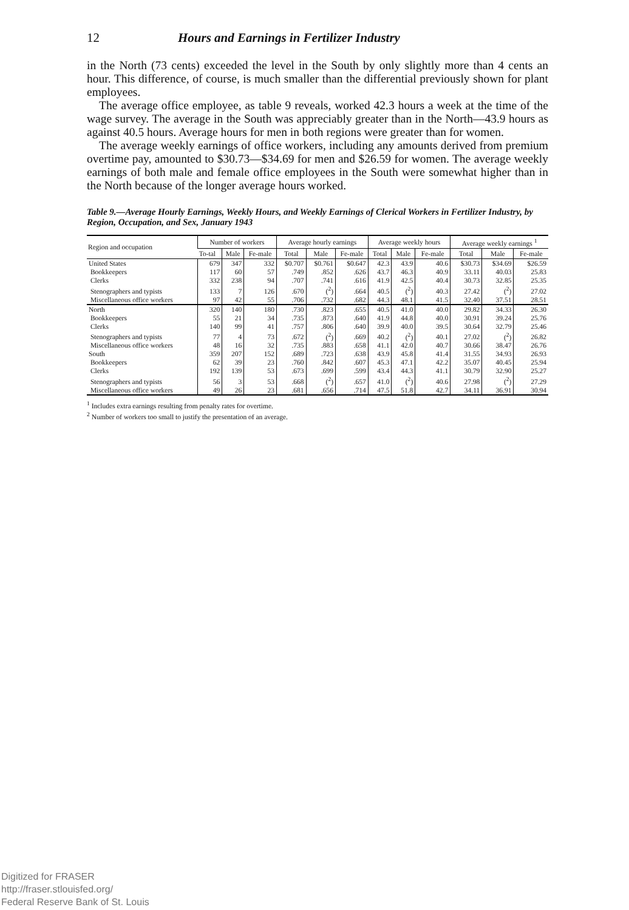12 Hours and Earnings in Fertilizer Industry
in the North (73 cents) exceeded the level in the South by only slightly more than 4 cents an hour. This difference, of course, is much smaller than the differential previously shown for plant employees.
The average office employee, as table 9 reveals, worked 42.3 hours a week at the time of the wage survey. The average in the South was appreciably greater than in the North—43.9 hours as against 40.5 hours. Average hours for men in both regions were greater than for women.
The average weekly earnings of office workers, including any amounts derived from premium overtime pay, amounted to $30.73—$34.69 for men and $26.59 for women. The average weekly earnings of both male and female office employees in the South were somewhat higher than in the North because of the longer average hours worked.
Table 9.—Average Hourly Earnings, Weekly Hours, and Weekly Earnings of Clerical Workers in Fertilizer Industry, by Region, Occupation, and Sex, January 1943
| Region and occupation | Number of workers | | | Average hourly earnings | | | Average weekly hours | | | Average weekly earnings <sup>1</sup> | | |
| --- | --- | --- | --- | --- | --- | --- | --- | --- | --- | --- | --- | --- |
| | To-tal | Male | Fe-male | Total | Male | Fe-male | Total | Male | Fe-male | Total | Male | Fe-male |
| United States | 679 | 347 | 332 | $0.707 | $0.761 | $0.647 | 42.3 | 43.9 | 40.6 | $30.73 | $34.69 | $26.59 |
| Bookkeepers | 117 | 60 | 57 | .749 | .852 | .626 | 43.7 | 46.3 | 40.9 | 33.11 | 40.03 | 25.83 |
| Clerks | 332 | 238 | 94 | .707 | .741 | .616 | 41.9 | 42.5 | 40.4 | 30.73 | 32.85 | 25.35 |
| Stenographers and typists | 133 | 7 | 126 | .670 | (<sup>2</sup>) | .664 | 40.5 | (<sup>2</sup>) | 40.3 | 27.42 | (<sup>2</sup>) | 27.02 |
| Miscellaneous office workers | 97 | 42 | 55 | .706 | .732 | .682 | 44.3 | 48.1 | 41.5 | 32.40 | 37.51 | 28.51 |
| North | 320 | 140 | 180 | .730 | .823 | .655 | 40.5 | 41.0 | 40.0 | 29.82 | 34.33 | 26.30 |
| Bookkeepers | 55 | 21 | 34 | .735 | .873 | .640 | 41.9 | 44.8 | 40.0 | 30.91 | 39.24 | 25.76 |
| Clerks | 140 | 99 | 41 | .757 | .806 | .640 | 39.9 | 40.0 | 39.5 | 30.64 | 32.79 | 25.46 |
| Stenographers and typists | 77 | 4 | 73 | .672 | (<sup>2</sup>) | .669 | 40.2 | (<sup>2</sup>) | 40.1 | 27.02 | (<sup>2</sup>) | 26.82 |
| Miscellaneous office workers | 48 | 16 | 32 | .735 | .883 | .658 | 41.1 | 42.0 | 40.7 | 30.66 | 38.47 | 26.76 |
| South | 359 | 207 | 152 | .689 | .723 | .638 | 43.9 | 45.8 | 41.4 | 31.55 | 34.93 | 26.93 |
| Bookkeepers | 62 | 39 | 23 | .760 | .842 | .607 | 45.3 | 47.1 | 42.2 | 35.07 | 40.45 | 25.94 |
| Clerks | 192 | 139 | 53 | .673 | .699 | .599 | 43.4 | 44.3 | 41.1 | 30.79 | 32.90 | 25.27 |
| Stenographers and typists | 56 | 3 | 53 | .668 | (<sup>2</sup>) | .657 | 41.0 | (<sup>2</sup>) | 40.6 | 27.98 | (<sup>2</sup>) | 27.29 |
| Miscellaneous office workers | 49 | 26 | 23 | .681 | .656 | .714 | 47.5 | 51.8 | 42.7 | 34.11 | 36.91 | 30.94 |
<sup>1</sup> Includes extra earnings resulting from penalty rates for overtime.
<sup>2</sup> Number of workers too small to justify the presentation of an average.
Digitized for FRASER
http://fraser.stlouisfed.org/
Federal Reserve Bank of St. Louis